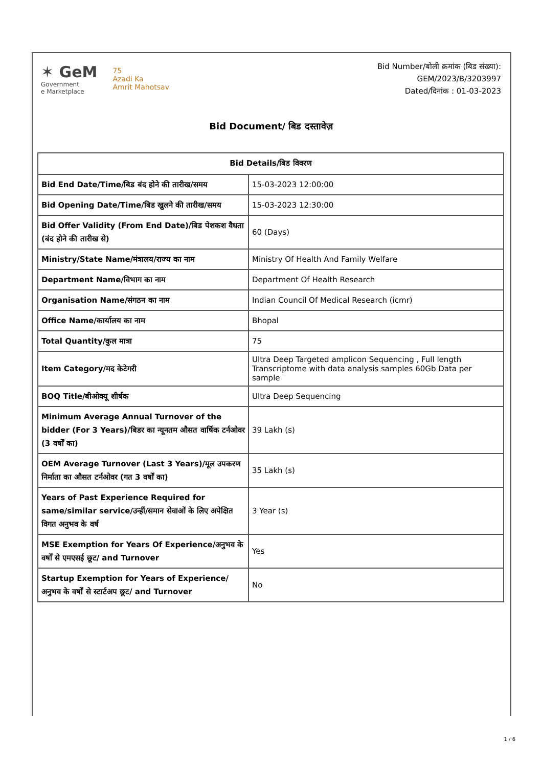✶ GeM
Government
e Marketplace
75
Azadi Ka
Amrit Mahotsav
Bid Number/बोली क्रमांक (बिड संख्या):
GEM/2023/B/3203997
Dated/दिनांक : 01-03-2023
Bid Document/ बिड दस्तावेज़
| Bid Details/बिड विवरण | |
| --- | --- |
| Bid End Date/Time/बिड बंद होने की तारीख/समय | 15-03-2023 12:00:00 |
| Bid Opening Date/Time/बिड खुलने की तारीख/समय | 15-03-2023 12:30:00 |
| Bid Offer Validity (From End Date)/बिड पेशकश वैधता (बंद होने की तारीख से) | 60 (Days) |
| Ministry/State Name/मंत्रालय/राज्य का नाम | Ministry Of Health And Family Welfare |
| Department Name/विभाग का नाम | Department Of Health Research |
| Organisation Name/संगठन का नाम | Indian Council Of Medical Research (icmr) |
| Office Name/कार्यालय का नाम | Bhopal |
| Total Quantity/कुल मात्रा | 75 |
| Item Category/मद केटेगरी | Ultra Deep Targeted amplicon Sequencing , Full length Transcriptome with data analysis samples 60Gb Data per sample |
| BOQ Title/बीओक्यू शीर्षक | Ultra Deep Sequencing |
| Minimum Average Annual Turnover of the bidder (For 3 Years)/बिडर का न्यूनतम औसत वार्षिक टर्नओवर (3 वर्षों का) | 39 Lakh (s) |
| OEM Average Turnover (Last 3 Years)/मूल उपकरण निर्माता का औसत टर्नओवर (गत 3 वर्षों का) | 35 Lakh (s) |
| Years of Past Experience Required for same/similar service/उन्हीं/समान सेवाओं के लिए अपेक्षित विगत अनुभव के वर्ष | 3 Year (s) |
| MSE Exemption for Years Of Experience/अनुभव के वर्षों से एमएसई छूट/ and Turnover | Yes |
| Startup Exemption for Years of Experience/अनुभव के वर्षों से स्टार्टअप छूट/ and Turnover | No |
1 / 6